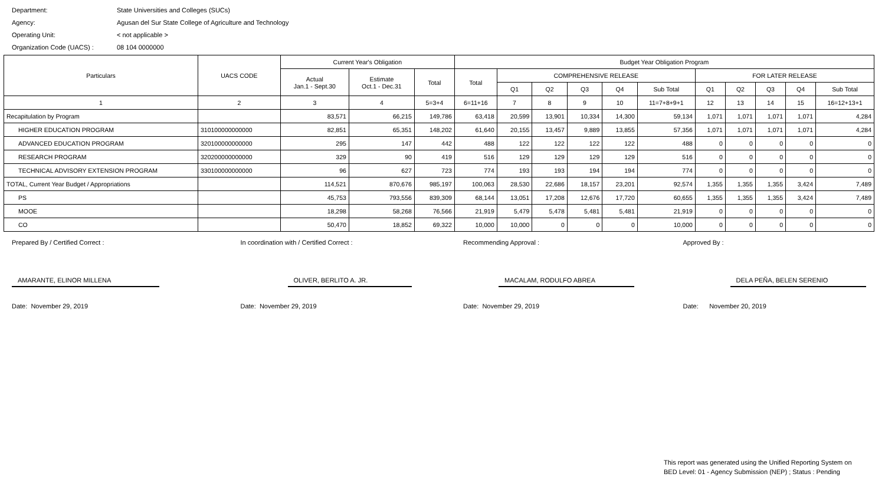Department: State Universities and Colleges (SUCs)
Agency: Agusan del Sur State College of Agriculture and Technology
Operating Unit: < not applicable >
Organization Code (UACS) : 08 104 0000000
| Particulars | UACS CODE | Current Year's Obligation | | | Budget Year Obligation Program | | | | | | | | | | |
| --- | --- | --- | --- | --- | --- | --- | --- | --- | --- | --- | --- | --- | --- | --- | --- |
| | | Actual Jan.1 - Sept.30 | Estimate Oct.1 - Dec.31 | Total | Total | COMPREHENSIVE RELEASE | | | | | FOR LATER RELEASE | | | | |
| | | | | | | Q1 | Q2 | Q3 | Q4 | Sub Total | Q1 | Q2 | Q3 | Q4 | Sub Total |
| 1 | 2 | 3 | 4 | 5=3+4 | 6=11+16 | 7 | 8 | 9 | 10 | 11=7+8+9+1 | 12 | 13 | 14 | 15 | 16=12+13+1 |
| Recapitulation by Program | | 83,571 | 66,215 | 149,786 | 63,418 | 20,599 | 13,901 | 10,334 | 14,300 | 59,134 | 1,071 | 1,071 | 1,071 | 1,071 | 4,284 |
| HIGHER EDUCATION PROGRAM | 310100000000000 | 82,851 | 65,351 | 148,202 | 61,640 | 20,155 | 13,457 | 9,889 | 13,855 | 57,356 | 1,071 | 1,071 | 1,071 | 1,071 | 4,284 |
| ADVANCED EDUCATION PROGRAM | 320100000000000 | 295 | 147 | 442 | 488 | 122 | 122 | 122 | 122 | 488 | 0 | 0 | 0 | 0 | 0 |
| RESEARCH PROGRAM | 320200000000000 | 329 | 90 | 419 | 516 | 129 | 129 | 129 | 129 | 516 | 0 | 0 | 0 | 0 | 0 |
| TECHNICAL ADVISORY EXTENSION PROGRAM | 330100000000000 | 96 | 627 | 723 | 774 | 193 | 193 | 194 | 194 | 774 | 0 | 0 | 0 | 0 | 0 |
| TOTAL, Current Year Budget / Appropriations | | 114,521 | 870,676 | 985,197 | 100,063 | 28,530 | 22,686 | 18,157 | 23,201 | 92,574 | 1,355 | 1,355 | 1,355 | 3,424 | 7,489 |
| PS | | 45,753 | 793,556 | 839,309 | 68,144 | 13,051 | 17,208 | 12,676 | 17,720 | 60,655 | 1,355 | 1,355 | 1,355 | 3,424 | 7,489 |
| MOOE | | 18,298 | 58,268 | 76,566 | 21,919 | 5,479 | 5,478 | 5,481 | 5,481 | 21,919 | 0 | 0 | 0 | 0 | 0 |
| CO | | 50,470 | 18,852 | 69,322 | 10,000 | 10,000 | 0 | 0 | 0 | 10,000 | 0 | 0 | 0 | 0 | 0 |
Prepared By / Certified Correct :
AMARANTE, ELINOR MILLENA
Date: November 29, 2019
In coordination with / Certified Correct :
OLIVER, BERLITO A. JR.
Date: November 29, 2019
Recommending Approval :
MACALAM, RODULFO ABREA
Date: November 29, 2019
Approved By :
DELA PEÑA, BELEN SERENIO
Date: November 20, 2019
This report was generated using the Unified Reporting System on
BED Level: 01 - Agency Submission (NEP) ; Status : Pending